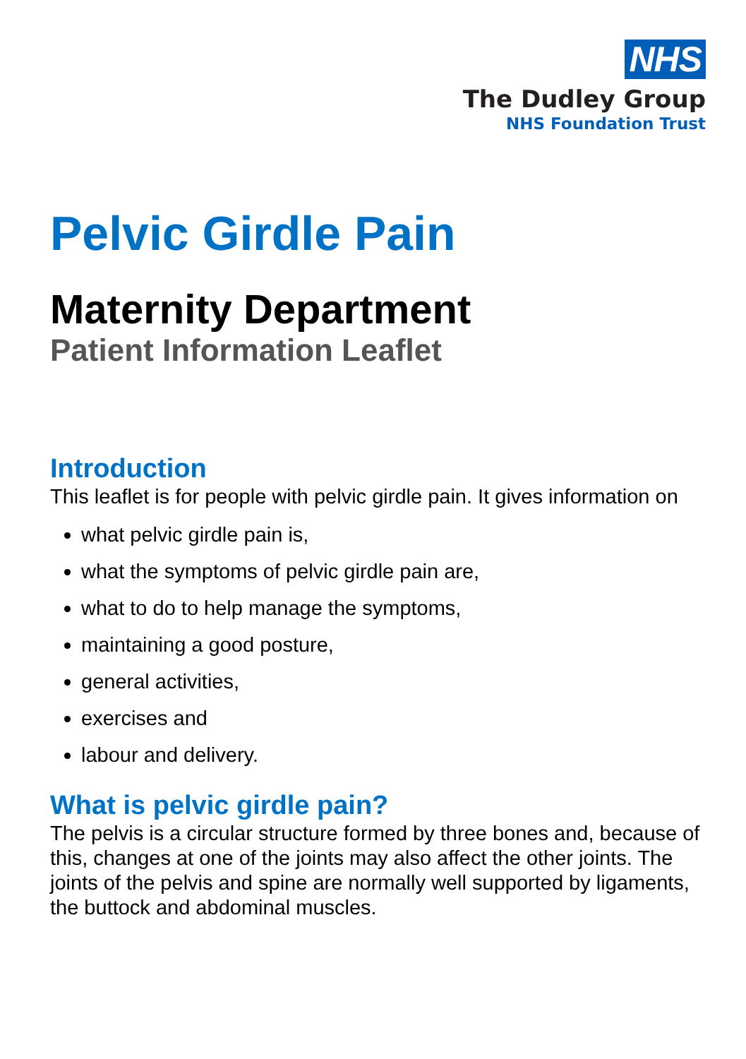NHS
The Dudley Group
NHS Foundation Trust
Pelvic Girdle Pain
Maternity Department
Patient Information Leaflet
Introduction
This leaflet is for people with pelvic girdle pain. It gives information on
what pelvic girdle pain is,
what the symptoms of pelvic girdle pain are,
what to do to help manage the symptoms,
maintaining a good posture,
general activities,
exercises and
labour and delivery.
What is pelvic girdle pain?
The pelvis is a circular structure formed by three bones and, because of this, changes at one of the joints may also affect the other joints. The joints of the pelvis and spine are normally well supported by ligaments, the buttock and abdominal muscles.